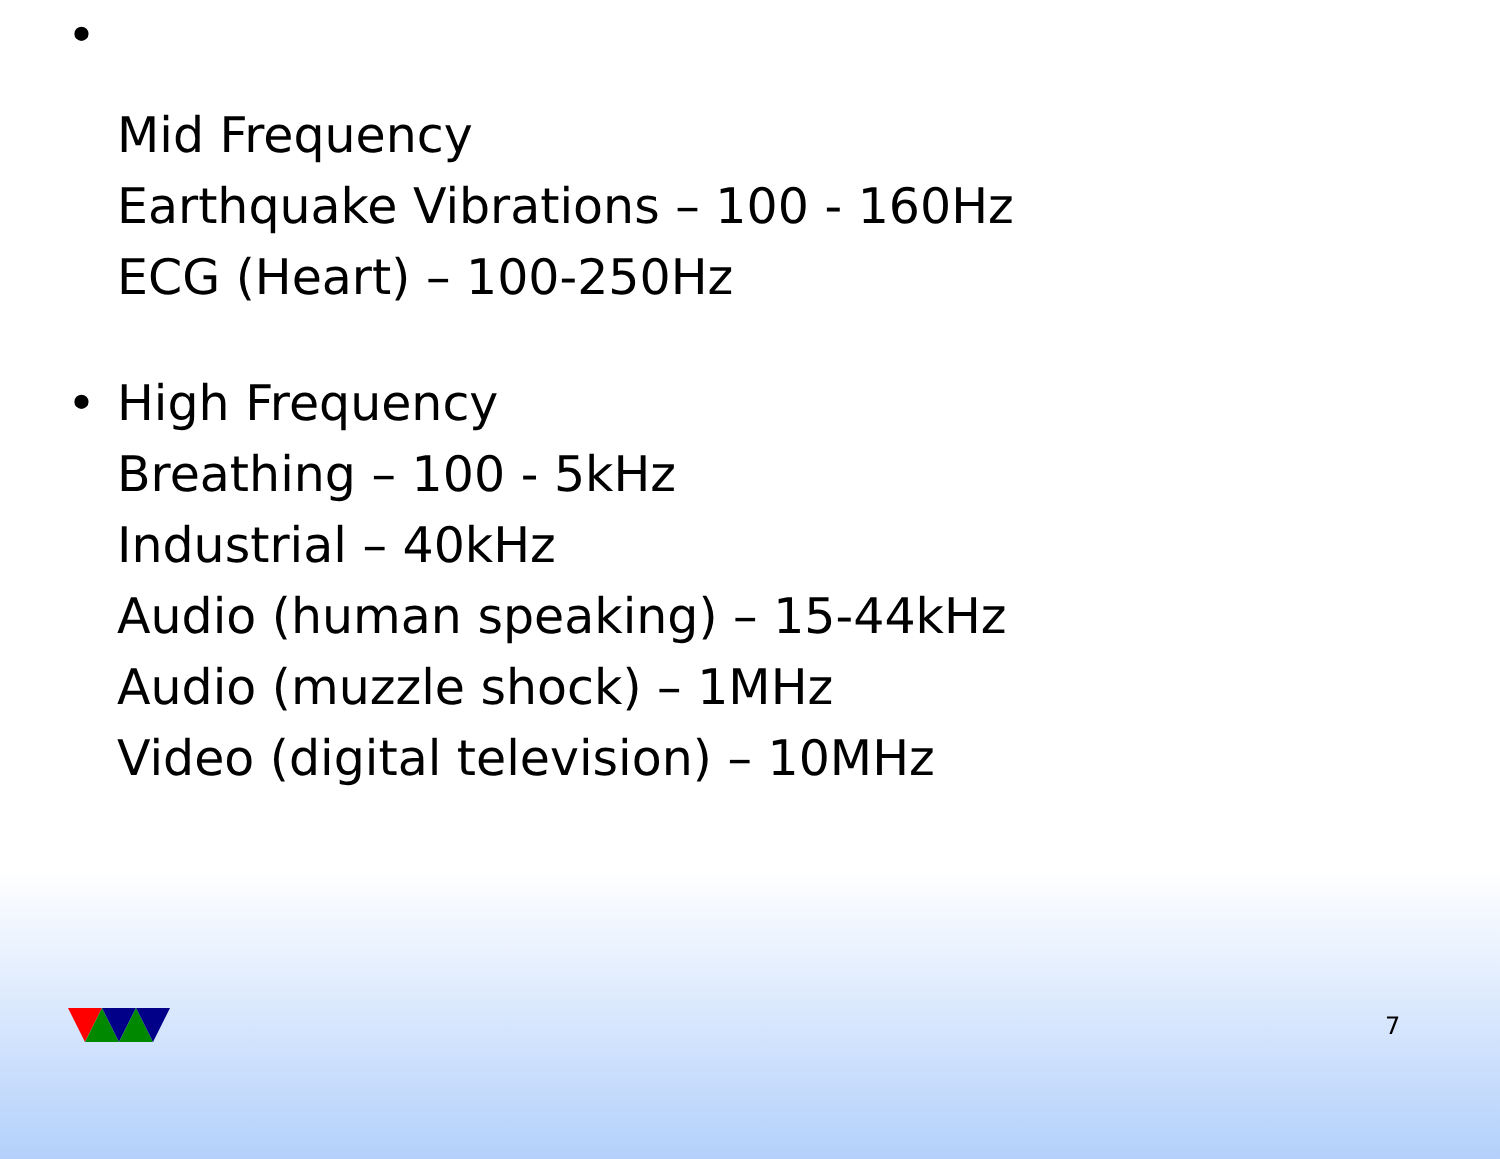•
Mid Frequency
Earthquake Vibrations – 100 - 160Hz
ECG (Heart) – 100-250Hz
• High Frequency
Breathing – 100 - 5kHz
Industrial – 40kHz
Audio (human speaking) – 15-44kHz
Audio (muzzle shock) – 1MHz
Video (digital television) – 10MHz
7